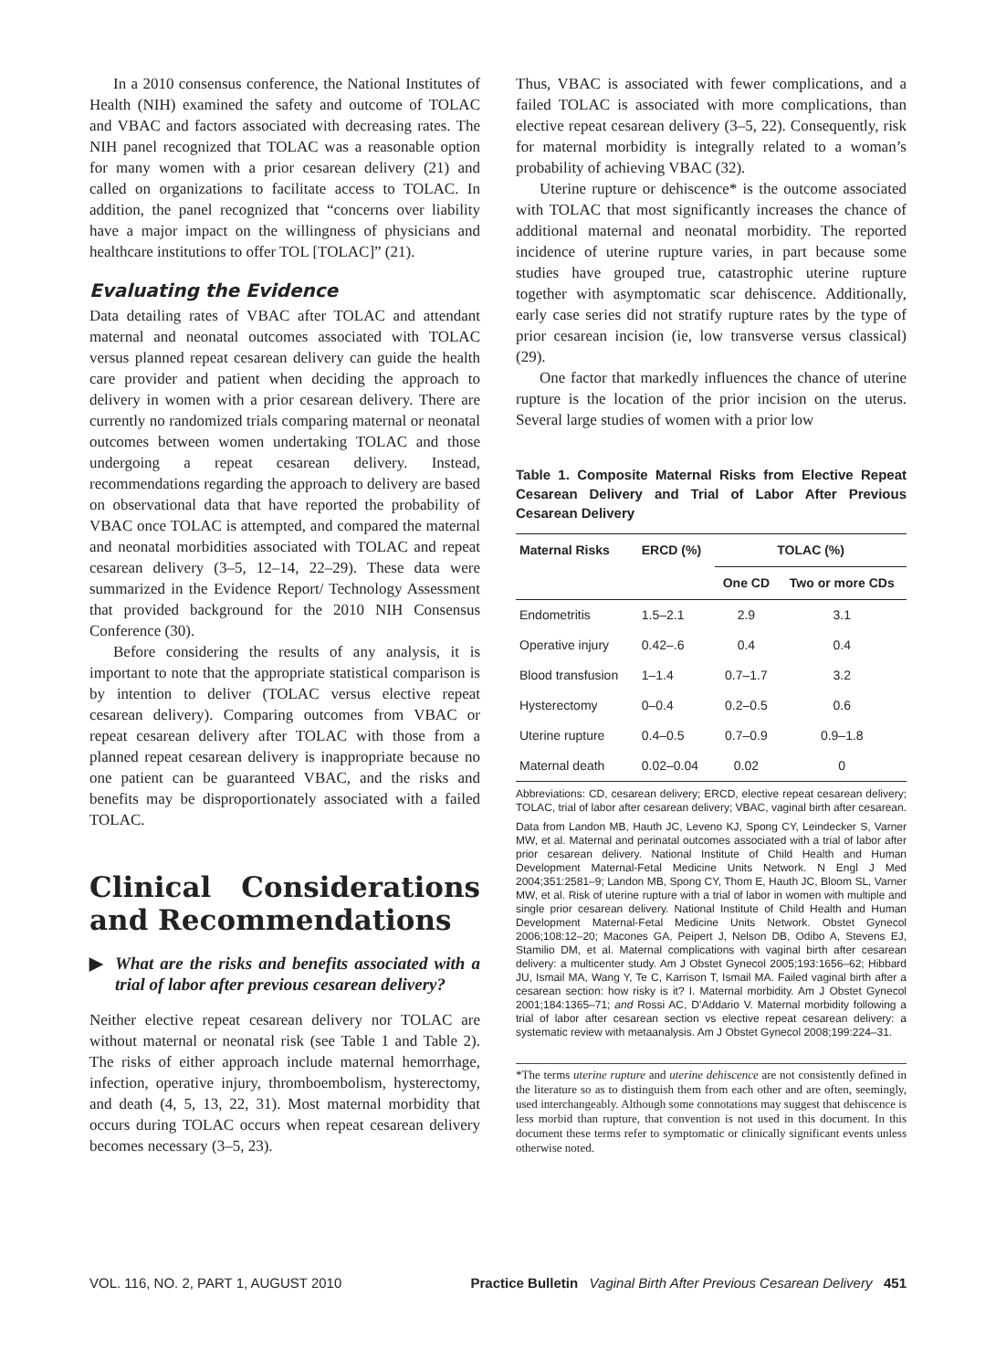In a 2010 consensus conference, the National Institutes of Health (NIH) examined the safety and outcome of TOLAC and VBAC and factors associated with decreasing rates. The NIH panel recognized that TOLAC was a reasonable option for many women with a prior cesarean delivery (21) and called on organizations to facilitate access to TOLAC. In addition, the panel recognized that “concerns over liability have a major impact on the willingness of physicians and healthcare institutions to offer TOL [TOLAC]” (21).
Evaluating the Evidence
Data detailing rates of VBAC after TOLAC and attendant maternal and neonatal outcomes associated with TOLAC versus planned repeat cesarean delivery can guide the health care provider and patient when deciding the approach to delivery in women with a prior cesarean delivery. There are currently no randomized trials comparing maternal or neonatal outcomes between women undertaking TOLAC and those undergoing a repeat cesarean delivery. Instead, recommendations regarding the approach to delivery are based on observational data that have reported the probability of VBAC once TOLAC is attempted, and compared the maternal and neonatal morbidities associated with TOLAC and repeat cesarean delivery (3–5, 12–14, 22–29). These data were summarized in the Evidence Report/ Technology Assessment that provided background for the 2010 NIH Consensus Conference (30).
Before considering the results of any analysis, it is important to note that the appropriate statistical comparison is by intention to deliver (TOLAC versus elective repeat cesarean delivery). Comparing outcomes from VBAC or repeat cesarean delivery after TOLAC with those from a planned repeat cesarean delivery is inappropriate because no one patient can be guaranteed VBAC, and the risks and benefits may be disproportionately associated with a failed TOLAC.
Clinical Considerations and Recommendations
▶ What are the risks and benefits associated with a trial of labor after previous cesarean delivery?
Neither elective repeat cesarean delivery nor TOLAC are without maternal or neonatal risk (see Table 1 and Table 2). The risks of either approach include maternal hemorrhage, infection, operative injury, thromboembolism, hysterectomy, and death (4, 5, 13, 22, 31). Most maternal morbidity that occurs during TOLAC occurs when repeat cesarean delivery becomes necessary (3–5, 23).
Thus, VBAC is associated with fewer complications, and a failed TOLAC is associated with more complications, than elective repeat cesarean delivery (3–5, 22). Consequently, risk for maternal morbidity is integrally related to a woman’s probability of achieving VBAC (32).
Uterine rupture or dehiscence* is the outcome associated with TOLAC that most significantly increases the chance of additional maternal and neonatal morbidity. The reported incidence of uterine rupture varies, in part because some studies have grouped true, catastrophic uterine rupture together with asymptomatic scar dehiscence. Additionally, early case series did not stratify rupture rates by the type of prior cesarean incision (ie, low transverse versus classical) (29).
One factor that markedly influences the chance of uterine rupture is the location of the prior incision on the uterus. Several large studies of women with a prior low
Table 1. Composite Maternal Risks from Elective Repeat Cesarean Delivery and Trial of Labor After Previous Cesarean Delivery
| Maternal Risks | ERCD (%) | TOLAC (%) | |
| --- | --- | --- | --- |
| | | One CD | Two or more CDs |
| Endometritis | 1.5–2.1 | 2.9 | 3.1 |
| Operative injury | 0.42–.6 | 0.4 | 0.4 |
| Blood transfusion | 1–1.4 | 0.7–1.7 | 3.2 |
| Hysterectomy | 0–0.4 | 0.2–0.5 | 0.6 |
| Uterine rupture | 0.4–0.5 | 0.7–0.9 | 0.9–1.8 |
| Maternal death | 0.02–0.04 | 0.02 | 0 |
Abbreviations: CD, cesarean delivery; ERCD, elective repeat cesarean delivery; TOLAC, trial of labor after cesarean delivery; VBAC, vaginal birth after cesarean.
Data from Landon MB, Hauth JC, Leveno KJ, Spong CY, Leindecker S, Varner MW, et al. Maternal and perinatal outcomes associated with a trial of labor after prior cesarean delivery. National Institute of Child Health and Human Development Maternal-Fetal Medicine Units Network. N Engl J Med 2004;351:2581–9; Landon MB, Spong CY, Thom E, Hauth JC, Bloom SL, Varner MW, et al. Risk of uterine rupture with a trial of labor in women with multiple and single prior cesarean delivery. National Institute of Child Health and Human Development Maternal-Fetal Medicine Units Network. Obstet Gynecol 2006;108:12–20; Macones GA, Peipert J, Nelson DB, Odibo A, Stevens EJ, Stamilio DM, et al. Maternal complications with vaginal birth after cesarean delivery: a multicenter study. Am J Obstet Gynecol 2005;193:1656–62; Hibbard JU, Ismail MA, Wang Y, Te C, Karrison T, Ismail MA. Failed vaginal birth after a cesarean section: how risky is it? I. Maternal morbidity. Am J Obstet Gynecol 2001;184:1365–71; and Rossi AC, D’Addario V. Maternal morbidity following a trial of labor after cesarean section vs elective repeat cesarean delivery: a systematic review with metaanalysis. Am J Obstet Gynecol 2008;199:224–31.
*The terms uterine rupture and uterine dehiscence are not consistently defined in the literature so as to distinguish them from each other and are often, seemingly, used interchangeably. Although some connotations may suggest that dehiscence is less morbid than rupture, that convention is not used in this document. In this document these terms refer to symptomatic or clinically significant events unless otherwise noted.
VOL. 116, NO. 2, PART 1, AUGUST 2010 Practice Bulletin Vaginal Birth After Previous Cesarean Delivery 451